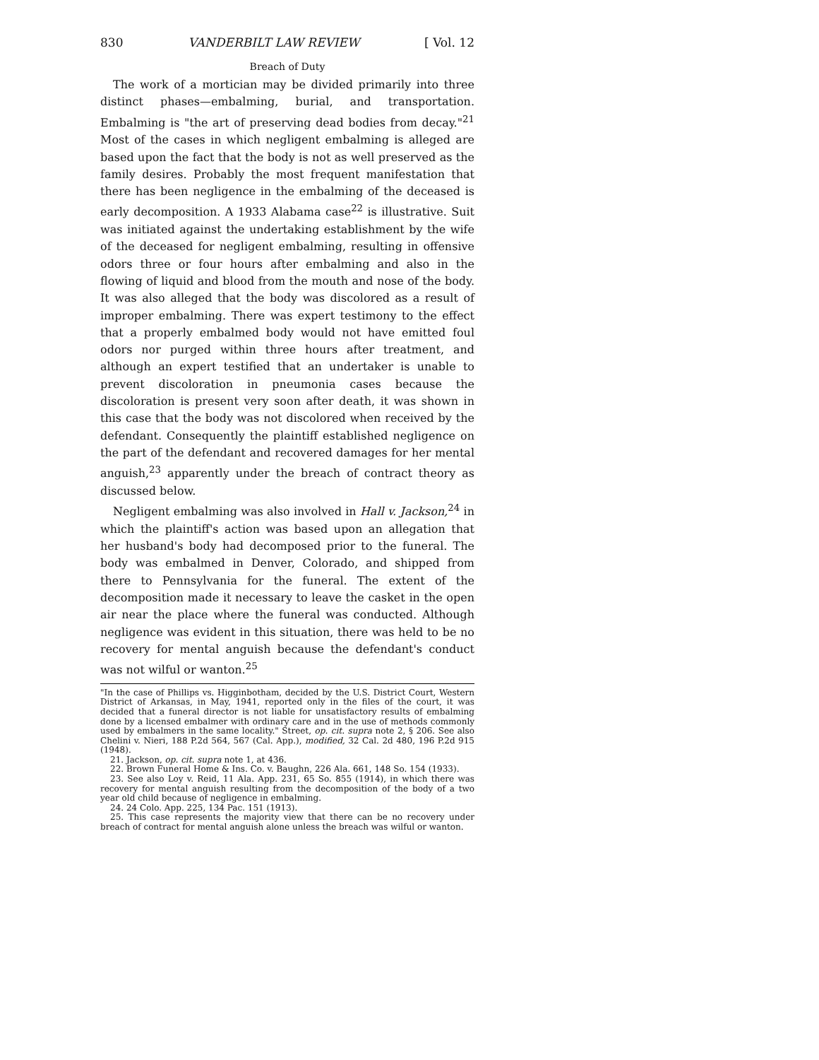830 VANDERBILT LAW REVIEW [ Vol. 12
Breach of Duty
The work of a mortician may be divided primarily into three distinct phases—embalming, burial, and transportation. Embalming is "the art of preserving dead bodies from decay."<sup>21</sup> Most of the cases in which negligent embalming is alleged are based upon the fact that the body is not as well preserved as the family desires. Probably the most frequent manifestation that there has been negligence in the embalming of the deceased is early decomposition. A 1933 Alabama case<sup>22</sup> is illustrative. Suit was initiated against the undertaking establishment by the wife of the deceased for negligent embalming, resulting in offensive odors three or four hours after embalming and also in the flowing of liquid and blood from the mouth and nose of the body. It was also alleged that the body was discolored as a result of improper embalming. There was expert testimony to the effect that a properly embalmed body would not have emitted foul odors nor purged within three hours after treatment, and although an expert testified that an undertaker is unable to prevent discoloration in pneumonia cases because the discoloration is present very soon after death, it was shown in this case that the body was not discolored when received by the defendant. Consequently the plaintiff established negligence on the part of the defendant and recovered damages for her mental anguish,<sup>23</sup> apparently under the breach of contract theory as discussed below.
Negligent embalming was also involved in Hall v. Jackson,<sup>24</sup> in which the plaintiff's action was based upon an allegation that her husband's body had decomposed prior to the funeral. The body was embalmed in Denver, Colorado, and shipped from there to Pennsylvania for the funeral. The extent of the decomposition made it necessary to leave the casket in the open air near the place where the funeral was conducted. Although negligence was evident in this situation, there was held to be no recovery for mental anguish because the defendant's conduct was not wilful or wanton.<sup>25</sup>
"In the case of Phillips vs. Higginbotham, decided by the U.S. District Court, Western District of Arkansas, in May, 1941, reported only in the files of the court, it was decided that a funeral director is not liable for unsatisfactory results of embalming done by a licensed embalmer with ordinary care and in the use of methods commonly used by embalmers in the same locality." Street, op. cit. supra note 2, § 206. See also Chelini v. Nieri, 188 P.2d 564, 567 (Cal. App.), modified, 32 Cal. 2d 480, 196 P.2d 915 (1948).
21. Jackson, op. cit. supra note 1, at 436.
22. Brown Funeral Home & Ins. Co. v. Baughn, 226 Ala. 661, 148 So. 154 (1933).
23. See also Loy v. Reid, 11 Ala. App. 231, 65 So. 855 (1914), in which there was recovery for mental anguish resulting from the decomposition of the body of a two year old child because of negligence in embalming.
24. 24 Colo. App. 225, 134 Pac. 151 (1913).
25. This case represents the majority view that there can be no recovery under breach of contract for mental anguish alone unless the breach was wilful or wanton.